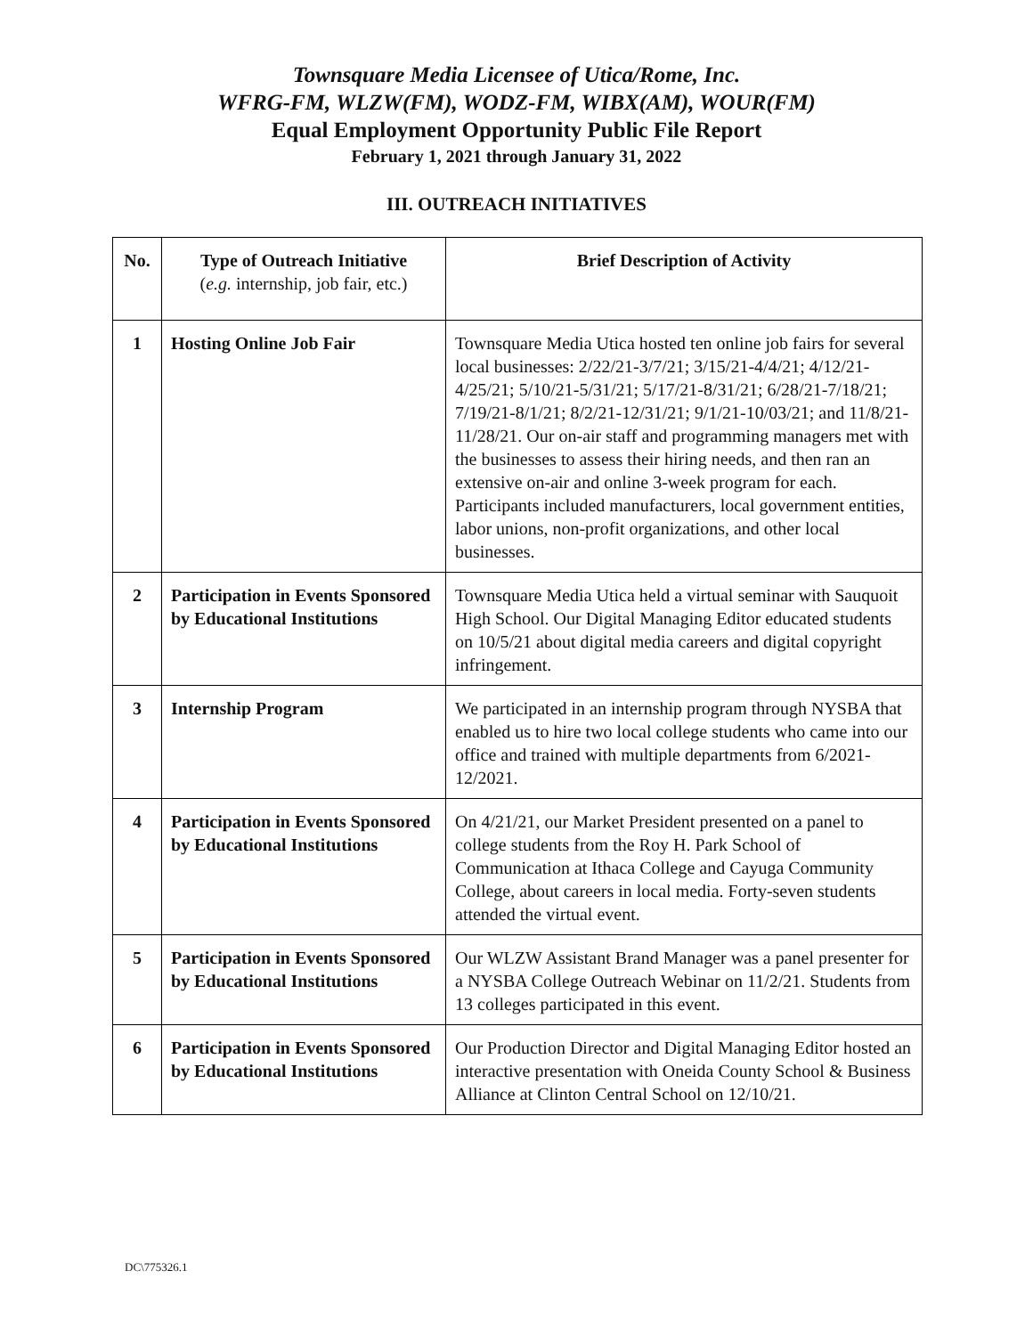Townsquare Media Licensee of Utica/Rome, Inc.
WFRG-FM, WLZW(FM), WODZ-FM, WIBX(AM), WOUR(FM)
Equal Employment Opportunity Public File Report
February 1, 2021 through January 31, 2022
III. OUTREACH INITIATIVES
| No. | Type of Outreach Initiative ( e.g. internship, job fair, etc.) | Brief Description of Activity |
| --- | --- | --- |
| 1 | Hosting Online Job Fair | Townsquare Media Utica hosted ten online job fairs for several local businesses: 2/22/21-3/7/21; 3/15/21-4/4/21; 4/12/21-4/25/21; 5/10/21-5/31/21; 5/17/21-8/31/21; 6/28/21-7/18/21; 7/19/21-8/1/21; 8/2/21-12/31/21; 9/1/21-10/03/21; and 11/8/21-11/28/21. Our on-air staff and programming managers met with the businesses to assess their hiring needs, and then ran an extensive on-air and online 3-week program for each. Participants included manufacturers, local government entities, labor unions, non-profit organizations, and other local businesses. |
| 2 | Participation in Events Sponsored by Educational Institutions | Townsquare Media Utica held a virtual seminar with Sauquoit High School. Our Digital Managing Editor educated students on 10/5/21 about digital media careers and digital copyright infringement. |
| 3 | Internship Program | We participated in an internship program through NYSBA that enabled us to hire two local college students who came into our office and trained with multiple departments from 6/2021- 12/2021. |
| 4 | Participation in Events Sponsored by Educational Institutions | On 4/21/21, our Market President presented on a panel to college students from the Roy H. Park School of Communication at Ithaca College and Cayuga Community College, about careers in local media. Forty-seven students attended the virtual event. |
| 5 | Participation in Events Sponsored by Educational Institutions | Our WLZW Assistant Brand Manager was a panel presenter for a NYSBA College Outreach Webinar on 11/2/21. Students from 13 colleges participated in this event. |
| 6 | Participation in Events Sponsored by Educational Institutions | Our Production Director and Digital Managing Editor hosted an interactive presentation with Oneida County School & Business Alliance at Clinton Central School on 12/10/21. |
DC\775326.1